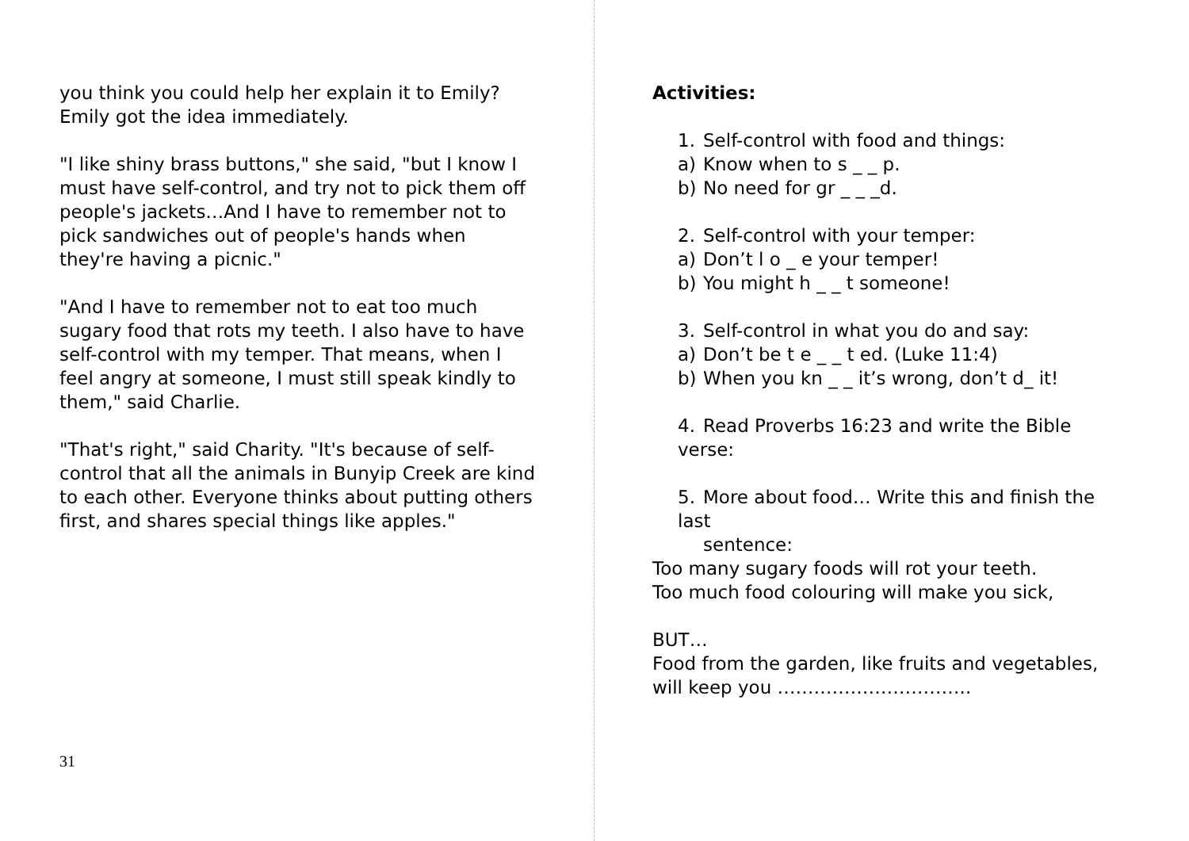you think you could help her explain it to Emily? Emily got the idea immediately.
"I like shiny brass buttons," she said, "but I know I must have self-control, and try not to pick them off people's jackets…And I have to remember not to pick sandwiches out of people's hands when they're having a picnic."
"And I have to remember not to eat too much sugary food that rots my teeth. I also have to have self-control with my temper. That means, when I feel angry at someone, I must still speak kindly to them," said Charlie.
"That's right," said Charity. "It's because of self-control that all the animals in Bunyip Creek are kind to each other. Everyone thinks about putting others first, and shares special things like apples."
31
Activities:
1. Self-control with food and things:
a) Know when to s _ _ p.
b) No need for gr _ _ _d.
2. Self-control with your temper:
a) Don’t l o _ e your temper!
b) You might h _ _ t someone!
3. Self-control in what you do and say:
a) Don’t be t e _ _ t ed. (Luke 11:4)
b) When you kn _ _ it’s wrong, don’t d_ it!
4. Read Proverbs 16:23 and write the Bible verse:
5. More about food… Write this and finish the last
sentence:
Too many sugary foods will rot your teeth.
Too much food colouring will make you sick,
BUT…
Food from the garden, like fruits and vegetables, will keep you …………………………..